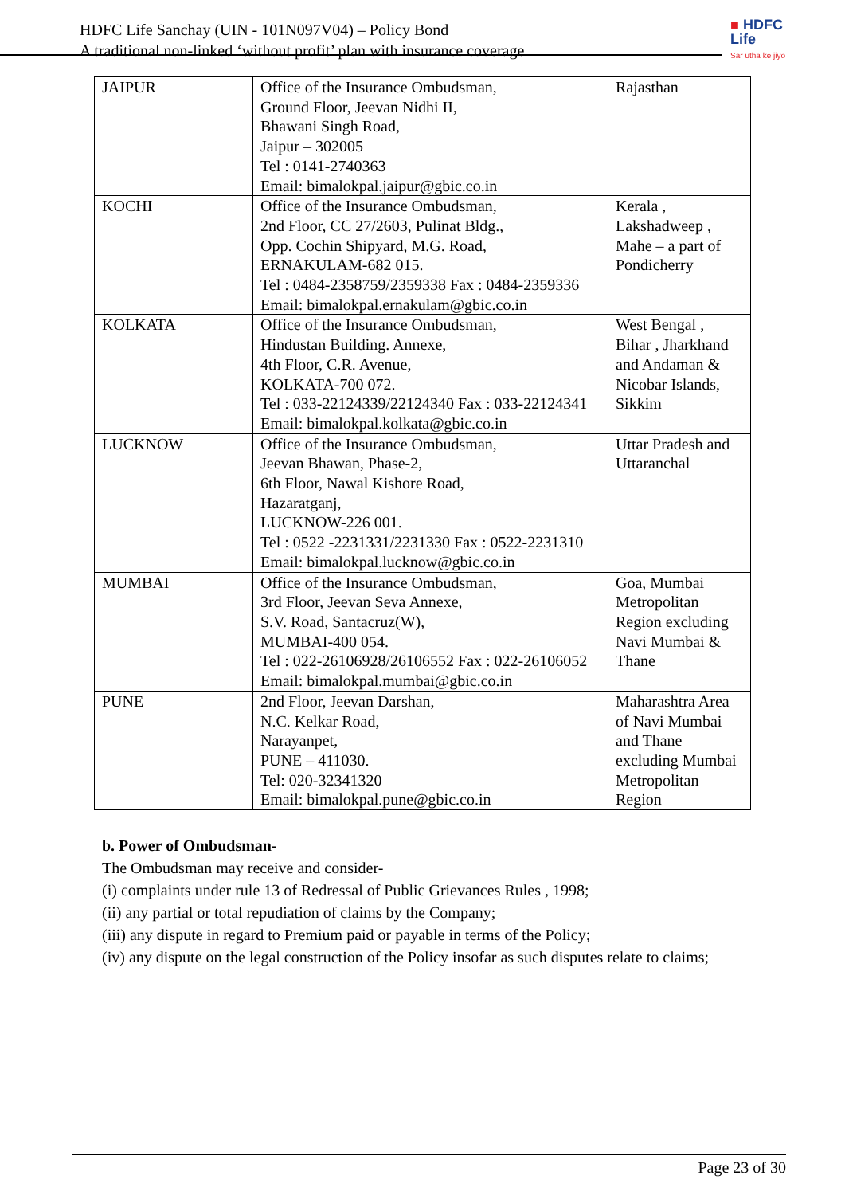HDFC Life Sanchay (UIN - 101N097V04) – Policy Bond
A traditional non-linked ‘without profit’ plan with insurance coverage
■ HDFC
Life
Sar utha ke jiyo
| JAIPUR | Office of the Insurance Ombudsman, Ground Floor, Jeevan Nidhi II, Bhawani Singh Road, Jaipur – 302005 Tel : 0141-2740363 Email: bimalokpal.jaipur@gbic.co.in | Rajasthan |
| KOCHI | Office of the Insurance Ombudsman, 2nd Floor, CC 27/2603, Pulinat Bldg., Opp. Cochin Shipyard, M.G. Road, ERNAKULAM-682 015. Tel : 0484-2358759/2359338 Fax : 0484-2359336 Email: bimalokpal.ernakulam@gbic.co.in | Kerala , Lakshadweep , Mahe – a part of Pondicherry |
| KOLKATA | Office of the Insurance Ombudsman, Hindustan Building. Annexe, 4th Floor, C.R. Avenue, KOLKATA-700 072. Tel : 033-22124339/22124340 Fax : 033-22124341 Email: bimalokpal.kolkata@gbic.co.in | West Bengal , Bihar , Jharkhand and Andaman & Nicobar Islands, Sikkim |
| LUCKNOW | Office of the Insurance Ombudsman, Jeevan Bhawan, Phase-2, 6th Floor, Nawal Kishore Road, Hazaratganj, LUCKNOW-226 001. Tel : 0522 -2231331/2231330 Fax : 0522-2231310 Email: bimalokpal.lucknow@gbic.co.in | Uttar Pradesh and Uttaranchal |
| MUMBAI | Office of the Insurance Ombudsman, 3rd Floor, Jeevan Seva Annexe, S.V. Road, Santacruz(W), MUMBAI-400 054. Tel : 022-26106928/26106552 Fax : 022-26106052 Email: bimalokpal.mumbai@gbic.co.in | Goa, Mumbai Metropolitan Region excluding Navi Mumbai & Thane |
| PUNE | 2nd Floor, Jeevan Darshan, N.C. Kelkar Road, Narayanpet, PUNE – 411030. Tel: 020-32341320 Email: bimalokpal.pune@gbic.co.in | Maharashtra Area of Navi Mumbai and Thane excluding Mumbai Metropolitan Region |
b. Power of Ombudsman-
The Ombudsman may receive and consider-
(i) complaints under rule 13 of Redressal of Public Grievances Rules , 1998;
(ii) any partial or total repudiation of claims by the Company;
(iii) any dispute in regard to Premium paid or payable in terms of the Policy;
(iv) any dispute on the legal construction of the Policy insofar as such disputes relate to claims;
Page 23 of 30